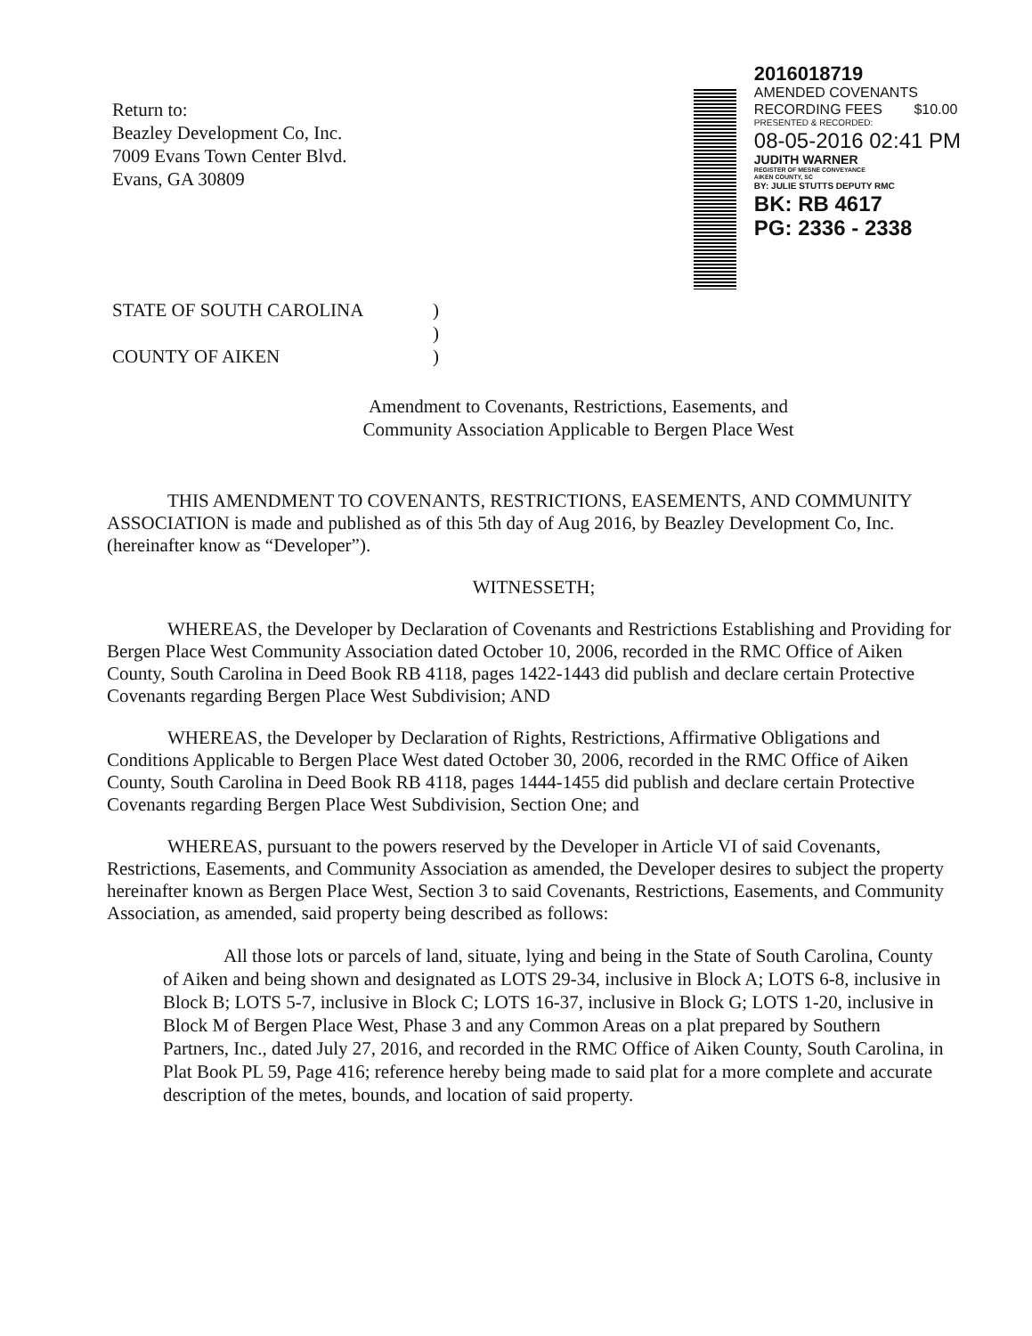Return to:
Beazley Development Co, Inc.
7009 Evans Town Center Blvd.
Evans, GA 30809
2016018719
AMENDED COVENANTS
RECORDING FEES $10.00
PRESENTED & RECORDED:
08-05-2016 02:41 PM
JUDITH WARNER
REGISTER OF MESNE CONVEYANCE
AIKEN COUNTY, SC
BY: JULIE STUTTS DEPUTY RMC
BK: RB 4617
PG: 2336 - 2338
STATE OF SOUTH CAROLINA)
)
COUNTY OF AIKEN)
Amendment to Covenants, Restrictions, Easements, and
Community Association Applicable to Bergen Place West
THIS AMENDMENT TO COVENANTS, RESTRICTIONS, EASEMENTS, AND COMMUNITY ASSOCIATION is made and published as of this 5th day of Aug 2016, by Beazley Development Co, Inc. (hereinafter know as “Developer”).
WITNESSETH;
WHEREAS, the Developer by Declaration of Covenants and Restrictions Establishing and Providing for Bergen Place West Community Association dated October 10, 2006, recorded in the RMC Office of Aiken County, South Carolina in Deed Book RB 4118, pages 1422-1443 did publish and declare certain Protective Covenants regarding Bergen Place West Subdivision; AND
WHEREAS, the Developer by Declaration of Rights, Restrictions, Affirmative Obligations and Conditions Applicable to Bergen Place West dated October 30, 2006, recorded in the RMC Office of Aiken County, South Carolina in Deed Book RB 4118, pages 1444-1455 did publish and declare certain Protective Covenants regarding Bergen Place West Subdivision, Section One; and
WHEREAS, pursuant to the powers reserved by the Developer in Article VI of said Covenants, Restrictions, Easements, and Community Association as amended, the Developer desires to subject the property hereinafter known as Bergen Place West, Section 3 to said Covenants, Restrictions, Easements, and Community Association, as amended, said property being described as follows:
All those lots or parcels of land, situate, lying and being in the State of South Carolina, County of Aiken and being shown and designated as LOTS 29-34, inclusive in Block A; LOTS 6-8, inclusive in Block B; LOTS 5-7, inclusive in Block C; LOTS 16-37, inclusive in Block G; LOTS 1-20, inclusive in Block M of Bergen Place West, Phase 3 and any Common Areas on a plat prepared by Southern Partners, Inc., dated July 27, 2016, and recorded in the RMC Office of Aiken County, South Carolina, in Plat Book PL 59, Page 416; reference hereby being made to said plat for a more complete and accurate description of the metes, bounds, and location of said property.